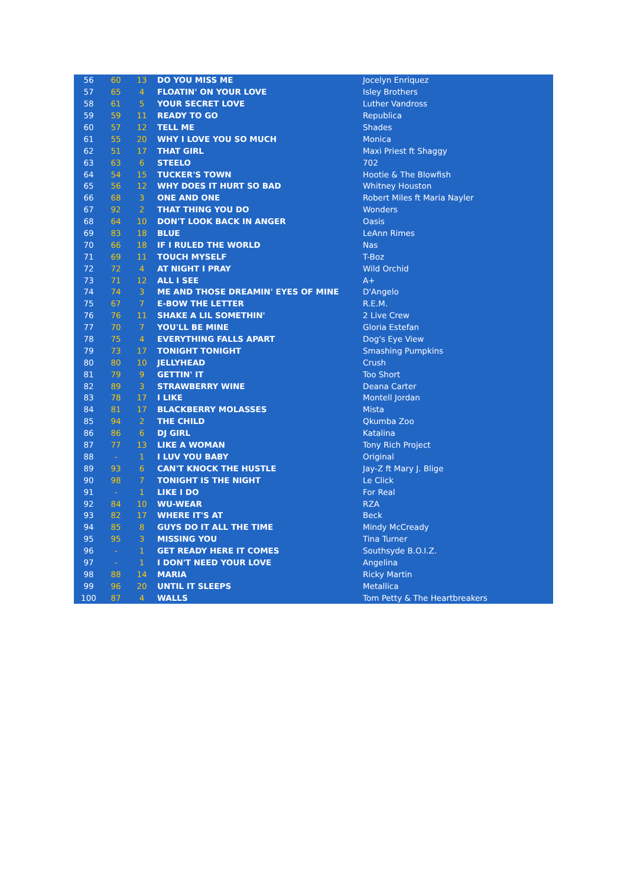| 56 | 60 | 13 | DO YOU MISS ME | Jocelyn Enriquez |
| 57 | 65 | 4 | FLOATIN' ON YOUR LOVE | Isley Brothers |
| 58 | 61 | 5 | YOUR SECRET LOVE | Luther Vandross |
| 59 | 59 | 11 | READY TO GO | Republica |
| 60 | 57 | 12 | TELL ME | Shades |
| 61 | 55 | 20 | WHY I LOVE YOU SO MUCH | Monica |
| 62 | 51 | 17 | THAT GIRL | Maxi Priest ft Shaggy |
| 63 | 63 | 6 | STEELO | 702 |
| 64 | 54 | 15 | TUCKER'S TOWN | Hootie & The Blowfish |
| 65 | 56 | 12 | WHY DOES IT HURT SO BAD | Whitney Houston |
| 66 | 68 | 3 | ONE AND ONE | Robert Miles ft Maria Nayler |
| 67 | 92 | 2 | THAT THING YOU DO | Wonders |
| 68 | 64 | 10 | DON'T LOOK BACK IN ANGER | Oasis |
| 69 | 83 | 18 | BLUE | LeAnn Rimes |
| 70 | 66 | 18 | IF I RULED THE WORLD | Nas |
| 71 | 69 | 11 | TOUCH MYSELF | T-Boz |
| 72 | 72 | 4 | AT NIGHT I PRAY | Wild Orchid |
| 73 | 71 | 12 | ALL I SEE | A+ |
| 74 | 74 | 3 | ME AND THOSE DREAMIN' EYES OF MINE | D'Angelo |
| 75 | 67 | 7 | E-BOW THE LETTER | R.E.M. |
| 76 | 76 | 11 | SHAKE A LIL SOMETHIN' | 2 Live Crew |
| 77 | 70 | 7 | YOU'LL BE MINE | Gloria Estefan |
| 78 | 75 | 4 | EVERYTHING FALLS APART | Dog's Eye View |
| 79 | 73 | 17 | TONIGHT TONIGHT | Smashing Pumpkins |
| 80 | 80 | 10 | JELLYHEAD | Crush |
| 81 | 79 | 9 | GETTIN' IT | Too Short |
| 82 | 89 | 3 | STRAWBERRY WINE | Deana Carter |
| 83 | 78 | 17 | I LIKE | Montell Jordan |
| 84 | 81 | 17 | BLACKBERRY MOLASSES | Mista |
| 85 | 94 | 2 | THE CHILD | Qkumba Zoo |
| 86 | 86 | 6 | DJ GIRL | Katalina |
| 87 | 77 | 13 | LIKE A WOMAN | Tony Rich Project |
| 88 | - | 1 | I LUV YOU BABY | Original |
| 89 | 93 | 6 | CAN'T KNOCK THE HUSTLE | Jay-Z ft Mary J. Blige |
| 90 | 98 | 7 | TONIGHT IS THE NIGHT | Le Click |
| 91 | - | 1 | LIKE I DO | For Real |
| 92 | 84 | 10 | WU-WEAR | RZA |
| 93 | 82 | 17 | WHERE IT'S AT | Beck |
| 94 | 85 | 8 | GUYS DO IT ALL THE TIME | Mindy McCready |
| 95 | 95 | 3 | MISSING YOU | Tina Turner |
| 96 | - | 1 | GET READY HERE IT COMES | Southsyde B.O.I.Z. |
| 97 | - | 1 | I DON'T NEED YOUR LOVE | Angelina |
| 98 | 88 | 14 | MARIA | Ricky Martin |
| 99 | 96 | 20 | UNTIL IT SLEEPS | Metallica |
| 100 | 87 | 4 | WALLS | Tom Petty & The Heartbreakers |